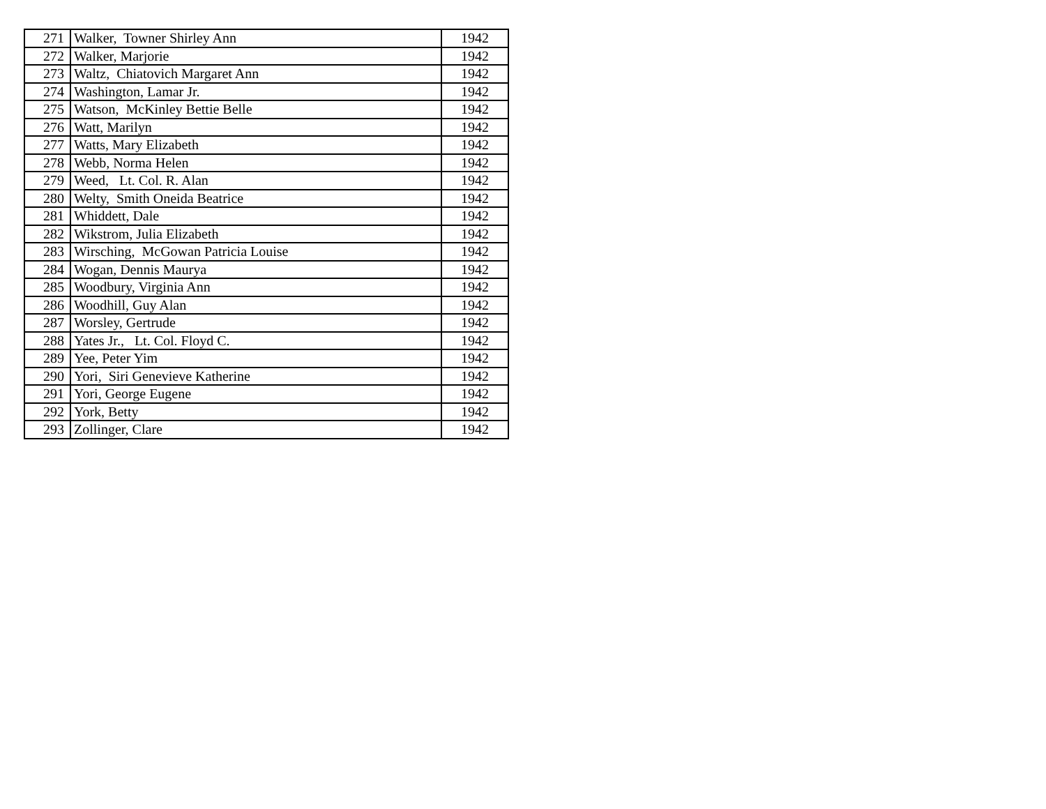| 271 | Walker, Towner Shirley Ann | 1942 |
| 272 | Walker, Marjorie | 1942 |
| 273 | Waltz, Chiatovich Margaret Ann | 1942 |
| 274 | Washington, Lamar Jr. | 1942 |
| 275 | Watson, McKinley Bettie Belle | 1942 |
| 276 | Watt, Marilyn | 1942 |
| 277 | Watts, Mary Elizabeth | 1942 |
| 278 | Webb, Norma Helen | 1942 |
| 279 | Weed, Lt. Col. R. Alan | 1942 |
| 280 | Welty, Smith Oneida Beatrice | 1942 |
| 281 | Whiddett, Dale | 1942 |
| 282 | Wikstrom, Julia Elizabeth | 1942 |
| 283 | Wirsching, McGowan Patricia Louise | 1942 |
| 284 | Wogan, Dennis Maurya | 1942 |
| 285 | Woodbury, Virginia Ann | 1942 |
| 286 | Woodhill, Guy Alan | 1942 |
| 287 | Worsley, Gertrude | 1942 |
| 288 | Yates Jr., Lt. Col. Floyd C. | 1942 |
| 289 | Yee, Peter Yim | 1942 |
| 290 | Yori, Siri Genevieve Katherine | 1942 |
| 291 | Yori, George Eugene | 1942 |
| 292 | York, Betty | 1942 |
| 293 | Zollinger, Clare | 1942 |